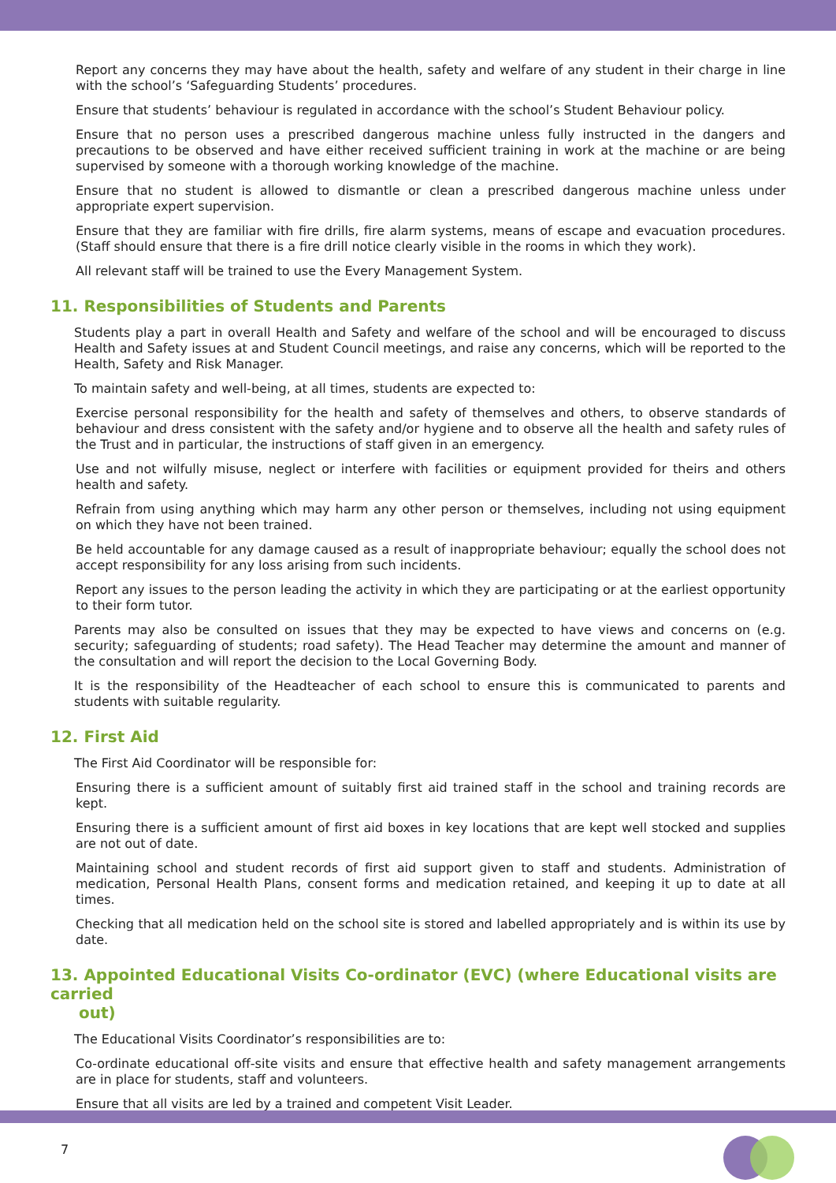Report any concerns they may have about the health, safety and welfare of any student in their charge in line with the school’s ‘Safeguarding Students’ procedures.
Ensure that students’ behaviour is regulated in accordance with the school’s Student Behaviour policy.
Ensure that no person uses a prescribed dangerous machine unless fully instructed in the dangers and precautions to be observed and have either received sufficient training in work at the machine or are being supervised by someone with a thorough working knowledge of the machine.
Ensure that no student is allowed to dismantle or clean a prescribed dangerous machine unless under appropriate expert supervision.
Ensure that they are familiar with fire drills, fire alarm systems, means of escape and evacuation procedures. (Staff should ensure that there is a fire drill notice clearly visible in the rooms in which they work).
All relevant staff will be trained to use the Every Management System.
11. Responsibilities of Students and Parents
Students play a part in overall Health and Safety and welfare of the school and will be encouraged to discuss Health and Safety issues at and Student Council meetings, and raise any concerns, which will be reported to the Health, Safety and Risk Manager.
To maintain safety and well-being, at all times, students are expected to:
Exercise personal responsibility for the health and safety of themselves and others, to observe standards of behaviour and dress consistent with the safety and/or hygiene and to observe all the health and safety rules of the Trust and in particular, the instructions of staff given in an emergency.
Use and not wilfully misuse, neglect or interfere with facilities or equipment provided for theirs and others health and safety.
Refrain from using anything which may harm any other person or themselves, including not using equipment on which they have not been trained.
Be held accountable for any damage caused as a result of inappropriate behaviour; equally the school does not accept responsibility for any loss arising from such incidents.
Report any issues to the person leading the activity in which they are participating or at the earliest opportunity to their form tutor.
Parents may also be consulted on issues that they may be expected to have views and concerns on (e.g. security; safeguarding of students; road safety). The Head Teacher may determine the amount and manner of the consultation and will report the decision to the Local Governing Body.
It is the responsibility of the Headteacher of each school to ensure this is communicated to parents and students with suitable regularity.
12. First Aid
The First Aid Coordinator will be responsible for:
Ensuring there is a sufficient amount of suitably first aid trained staff in the school and training records are kept.
Ensuring there is a sufficient amount of first aid boxes in key locations that are kept well stocked and supplies are not out of date.
Maintaining school and student records of first aid support given to staff and students. Administration of medication, Personal Health Plans, consent forms and medication retained, and keeping it up to date at all times.
Checking that all medication held on the school site is stored and labelled appropriately and is within its use by date.
13. Appointed Educational Visits Co-ordinator (EVC) (where Educational visits are carried
out)
The Educational Visits Coordinator’s responsibilities are to:
Co-ordinate educational off-site visits and ensure that effective health and safety management arrangements are in place for students, staff and volunteers.
Ensure that all visits are led by a trained and competent Visit Leader.
7